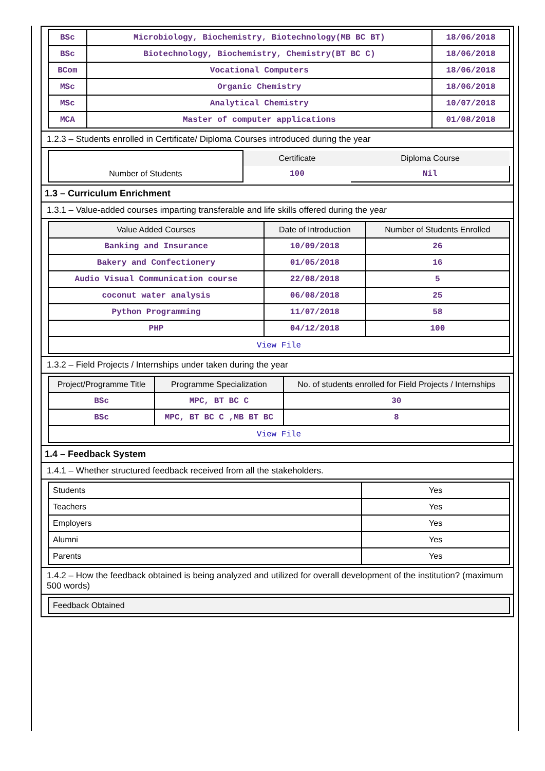| BSc | Microbiology, Biochemistry, Biotechnology(MB BC BT) | 18/06/2018 |
| BSc | Biotechnology, Biochemistry, Chemistry(BT BC C) | 18/06/2018 |
| BCom | Vocational Computers | 18/06/2018 |
| MSc | Organic Chemistry | 18/06/2018 |
| MSc | Analytical Chemistry | 10/07/2018 |
| MCA | Master of computer applications | 01/08/2018 |
1.2.3 – Students enrolled in Certificate/ Diploma Courses introduced during the year
| | Certificate | Diploma Course |
| Number of Students | 100 | Nil |
1.3 – Curriculum Enrichment
1.3.1 – Value-added courses imparting transferable and life skills offered during the year
| Value Added Courses | Date of Introduction | Number of Students Enrolled |
| --- | --- | --- |
| Banking and Insurance | 10/09/2018 | 26 |
| Bakery and Confectionery | 01/05/2018 | 16 |
| Audio Visual Communication course | 22/08/2018 | 5 |
| coconut water analysis | 06/08/2018 | 25 |
| Python Programming | 11/07/2018 | 58 |
| PHP | 04/12/2018 | 100 |
| View File | | |
1.3.2 – Field Projects / Internships under taken during the year
| Project/Programme Title | Programme Specialization | No. of students enrolled for Field Projects / Internships |
| --- | --- | --- |
| BSc | MPC, BT BC C | 30 |
| BSc | MPC, BT BC C ,MB BT BC | 8 |
| View File | | |
1.4 – Feedback System
1.4.1 – Whether structured feedback received from all the stakeholders.
| Students | Yes |
| Teachers | Yes |
| Employers | Yes |
| Alumni | Yes |
| Parents | Yes |
1.4.2 – How the feedback obtained is being analyzed and utilized for overall development of the institution? (maximum 500 words)
| Feedback Obtained |
| --- |